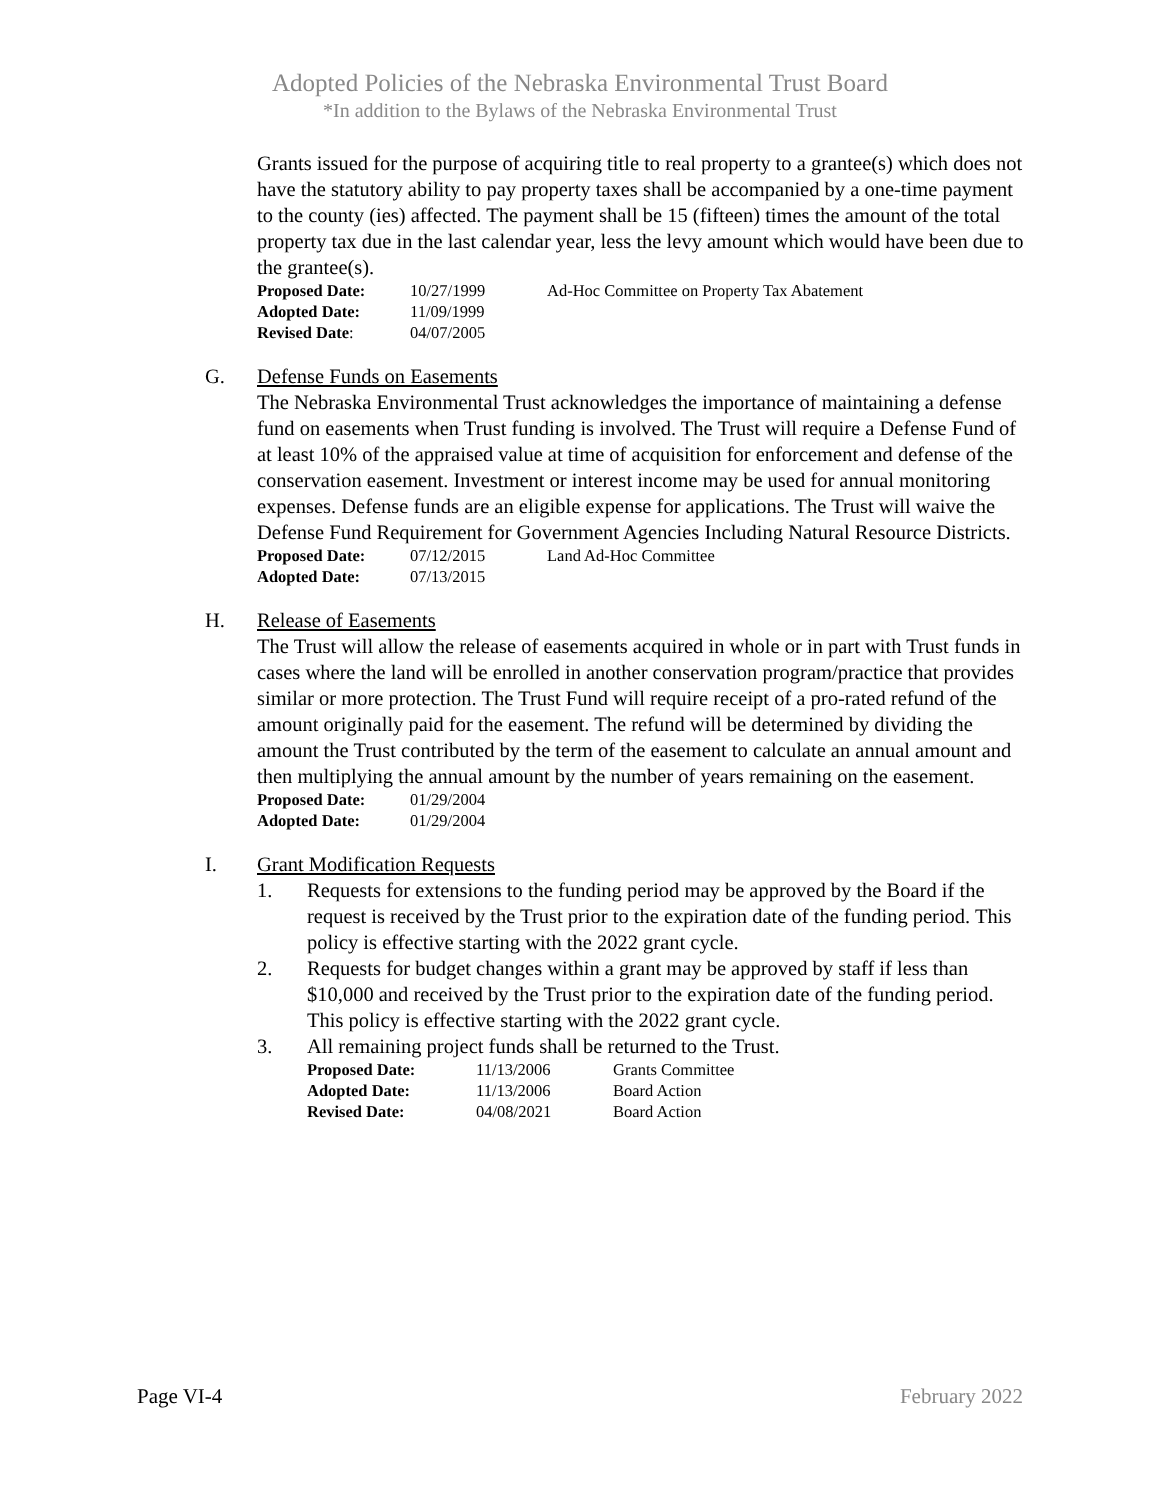Adopted Policies of the Nebraska Environmental Trust Board
*In addition to the Bylaws of the Nebraska Environmental Trust
Grants issued for the purpose of acquiring title to real property to a grantee(s) which does not have the statutory ability to pay property taxes shall be accompanied by a one-time payment to the county (ies) affected. The payment shall be 15 (fifteen) times the amount of the total property tax due in the last calendar year, less the levy amount which would have been due to the grantee(s).
| Proposed Date: | 10/27/1999 | Ad-Hoc Committee on Property Tax Abatement |
| Adopted Date: | 11/09/1999 | |
| Revised Date : | 04/07/2005 | |
G. Defense Funds on Easements
The Nebraska Environmental Trust acknowledges the importance of maintaining a defense fund on easements when Trust funding is involved. The Trust will require a Defense Fund of at least 10% of the appraised value at time of acquisition for enforcement and defense of the conservation easement. Investment or interest income may be used for annual monitoring expenses. Defense funds are an eligible expense for applications. The Trust will waive the Defense Fund Requirement for Government Agencies Including Natural Resource Districts.
| Proposed Date: | 07/12/2015 | Land Ad-Hoc Committee |
| Adopted Date: | 07/13/2015 | |
H. Release of Easements
The Trust will allow the release of easements acquired in whole or in part with Trust funds in cases where the land will be enrolled in another conservation program/practice that provides similar or more protection. The Trust Fund will require receipt of a pro-rated refund of the amount originally paid for the easement. The refund will be determined by dividing the amount the Trust contributed by the term of the easement to calculate an annual amount and then multiplying the annual amount by the number of years remaining on the easement.
| Proposed Date: | 01/29/2004 |
| Adopted Date: | 01/29/2004 |
I. Grant Modification Requests
1. Requests for extensions to the funding period may be approved by the Board if the request is received by the Trust prior to the expiration date of the funding period. This policy is effective starting with the 2022 grant cycle.
2. Requests for budget changes within a grant may be approved by staff if less than $10,000 and received by the Trust prior to the expiration date of the funding period. This policy is effective starting with the 2022 grant cycle.
3. All remaining project funds shall be returned to the Trust.
| Proposed Date: | 11/13/2006 | Grants Committee |
| Adopted Date: | 11/13/2006 | Board Action |
| Revised Date: | 04/08/2021 | Board Action |
Page VI-4 February 2022